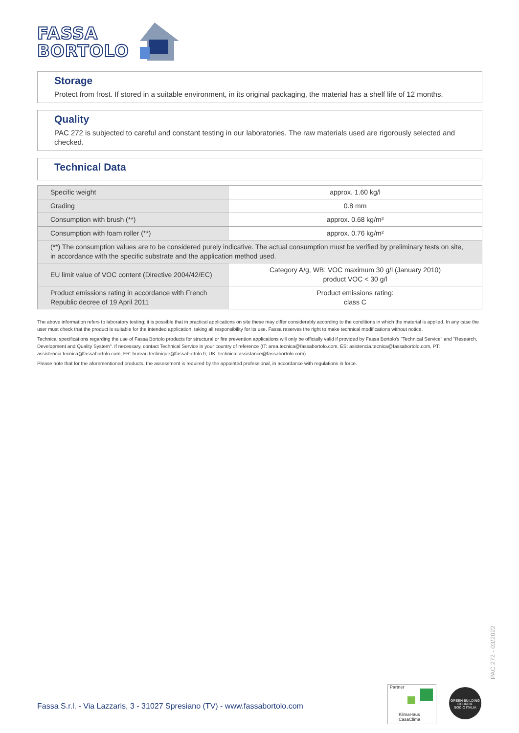FASSA
BORTOLO
Storage
Protect from frost. If stored in a suitable environment, in its original packaging, the material has a shelf life of 12 months.
Quality
PAC 272 is subjected to careful and constant testing in our laboratories. The raw materials used are rigorously selected and checked.
Technical Data
| Specific weight | approx. 1.60 kg/l |
| Grading | 0.8 mm |
| Consumption with brush (**) | approx. 0.68 kg/m² |
| Consumption with foam roller (**) | approx. 0.76 kg/m² |
| (**) The consumption values are to be considered purely indicative. The actual consumption must be verified by preliminary tests on site, in accordance with the specific substrate and the application method used. | |
| EU limit value of VOC content (Directive 2004/42/EC) | Category A/g, WB: VOC maximum 30 g/l (January 2010) product VOC < 30 g/l |
| Product emissions rating in accordance with French Republic decree of 19 April 2011 | Product emissions rating: class C |
The above information refers to laboratory testing; it is possible that in practical applications on site these may differ considerably according to the conditions in which the material is applied. In any case the user must check that the product is suitable for the intended application, taking all responsibility for its use. Fassa reserves the right to make technical modifications without notice.
Technical specifications regarding the use of Fassa Bortolo products for structural or fire prevention applications will only be officially valid if provided by Fassa Bortolo's "Technical Service" and "Research, Development and Quality System". If necessary, contact Technical Service in your country of reference (IT: area.tecnica@fassabortolo.com, ES: asistencia.tecnica@fassabortolo.com, PT: assistencia.tecnica@fassabortolo.com, FR: bureau.technique@fassabortolo.fr, UK: technical.assistance@fassabortolo.com).
Please note that for the aforementioned products, the assessment is required by the appointed professional, in accordance with regulations in force.
PAC 272 - 03/2022
Fassa S.r.l. - Via Lazzaris, 3 - 31027 Spresiano (TV) - www.fassabortolo.com
Partner
KlimaHaus
CasaClima
GREEN BUILDING COUNCIL
SOCIO ITALIA